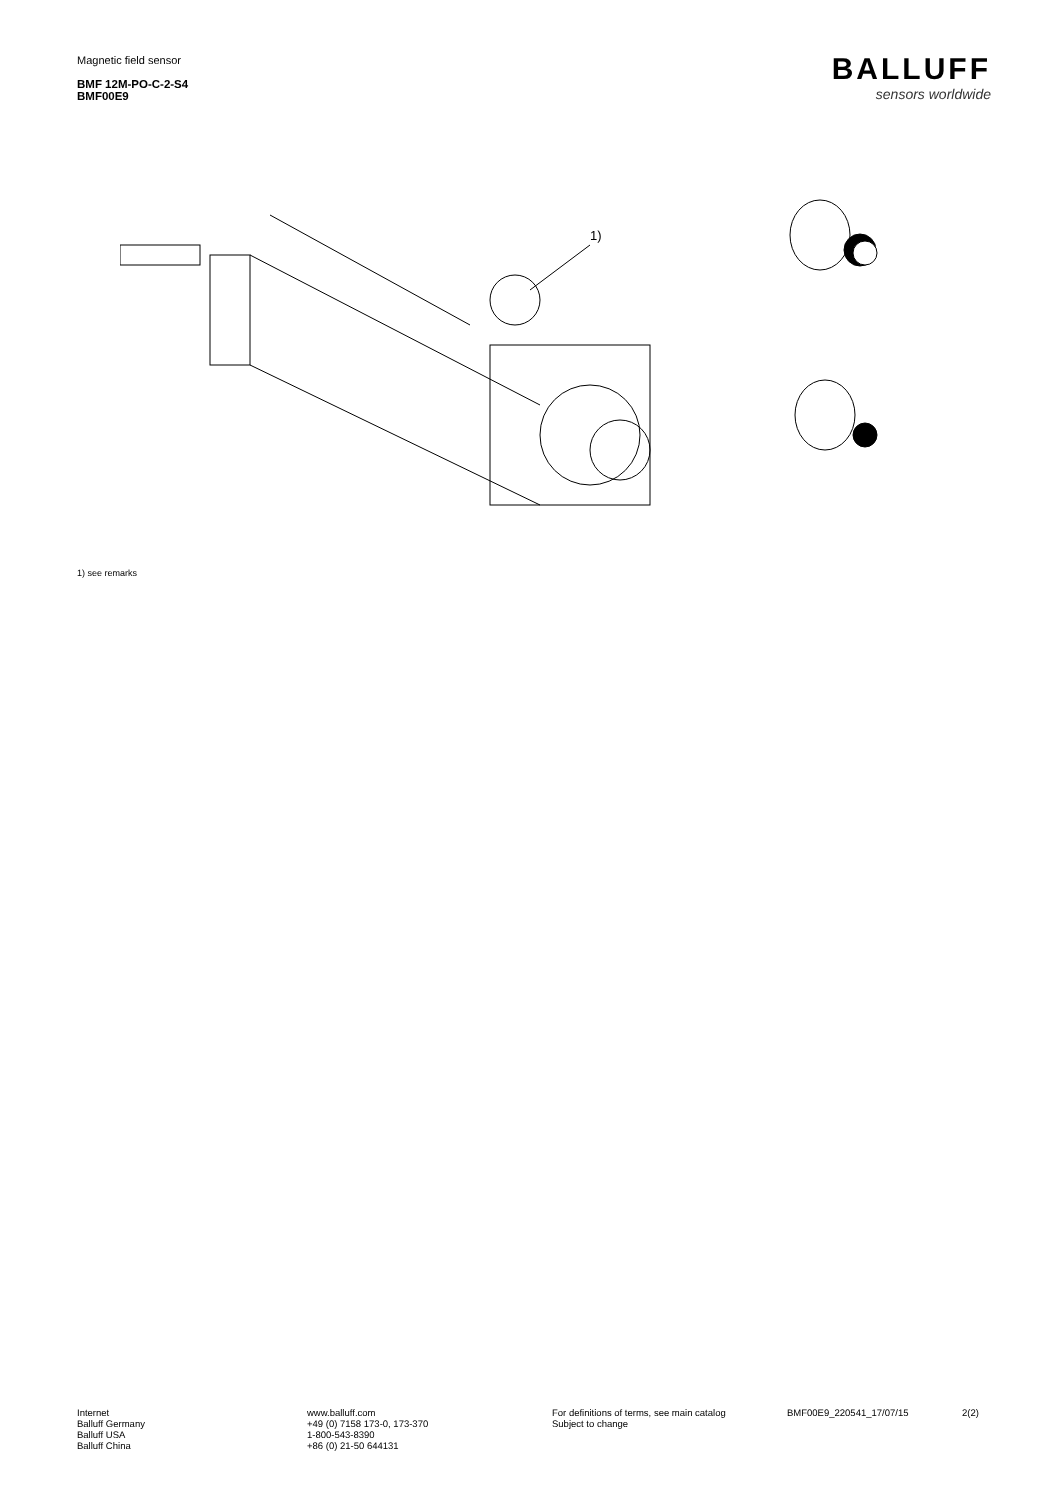Magnetic field sensor
BMF 12M-PO-C-2-S4
BMF00E9
BALLUFF
sensors worldwide
1)
1) see remarks
Internet
Balluff Germany
Balluff USA
Balluff China
www.balluff.com
+49 (0) 7158 173-0, 173-370
1-800-543-8390
+86 (0) 21-50 644131
For definitions of terms, see main catalog
Subject to change
BMF00E9_220541_17/07/15 2(2)